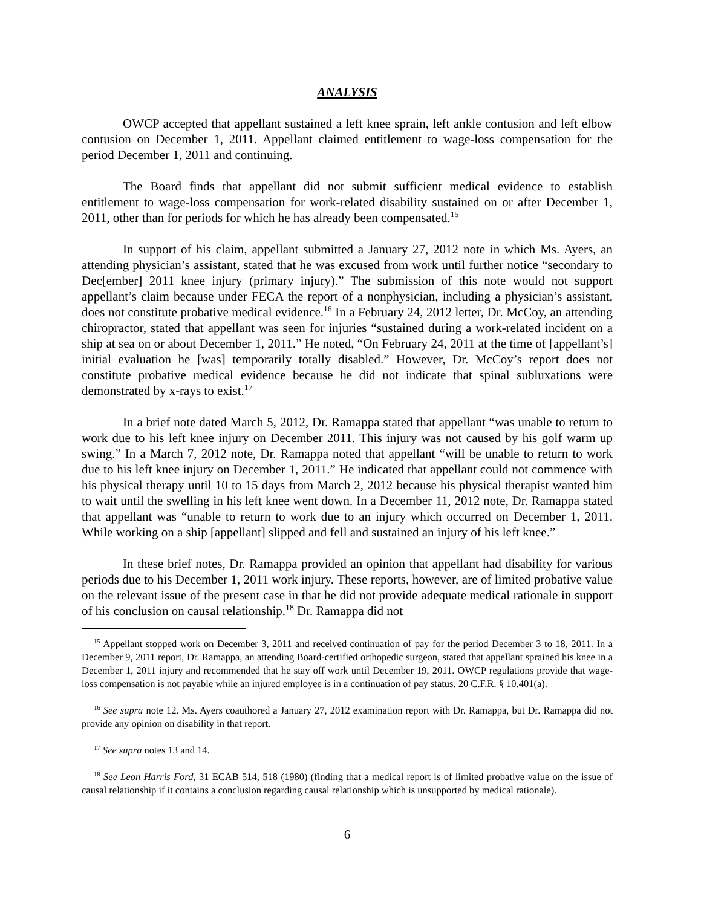ANALYSIS
OWCP accepted that appellant sustained a left knee sprain, left ankle contusion and left elbow contusion on December 1, 2011. Appellant claimed entitlement to wage-loss compensation for the period December 1, 2011 and continuing.
The Board finds that appellant did not submit sufficient medical evidence to establish entitlement to wage-loss compensation for work-related disability sustained on or after December 1, 2011, other than for periods for which he has already been compensated.<sup>15</sup>
In support of his claim, appellant submitted a January 27, 2012 note in which Ms. Ayers, an attending physician’s assistant, stated that he was excused from work until further notice “secondary to Dec[ember] 2011 knee injury (primary injury).” The submission of this note would not support appellant’s claim because under FECA the report of a nonphysician, including a physician’s assistant, does not constitute probative medical evidence.<sup>16</sup> In a February 24, 2012 letter, Dr. McCoy, an attending chiropractor, stated that appellant was seen for injuries “sustained during a work-related incident on a ship at sea on or about December 1, 2011.” He noted, “On February 24, 2011 at the time of [appellant’s] initial evaluation he [was] temporarily totally disabled.” However, Dr. McCoy’s report does not constitute probative medical evidence because he did not indicate that spinal subluxations were demonstrated by x-rays to exist.<sup>17</sup>
In a brief note dated March 5, 2012, Dr. Ramappa stated that appellant “was unable to return to work due to his left knee injury on December 2011. This injury was not caused by his golf warm up swing.” In a March 7, 2012 note, Dr. Ramappa noted that appellant “will be unable to return to work due to his left knee injury on December 1, 2011.” He indicated that appellant could not commence with his physical therapy until 10 to 15 days from March 2, 2012 because his physical therapist wanted him to wait until the swelling in his left knee went down. In a December 11, 2012 note, Dr. Ramappa stated that appellant was “unable to return to work due to an injury which occurred on December 1, 2011. While working on a ship [appellant] slipped and fell and sustained an injury of his left knee.”
In these brief notes, Dr. Ramappa provided an opinion that appellant had disability for various periods due to his December 1, 2011 work injury. These reports, however, are of limited probative value on the relevant issue of the present case in that he did not provide adequate medical rationale in support of his conclusion on causal relationship.<sup>18</sup> Dr. Ramappa did not
<sup>15</sup> Appellant stopped work on December 3, 2011 and received continuation of pay for the period December 3 to 18, 2011. In a December 9, 2011 report, Dr. Ramappa, an attending Board-certified orthopedic surgeon, stated that appellant sprained his knee in a December 1, 2011 injury and recommended that he stay off work until December 19, 2011. OWCP regulations provide that wage-loss compensation is not payable while an injured employee is in a continuation of pay status. 20 C.F.R. § 10.401(a).
<sup>16</sup> See supra note 12. Ms. Ayers coauthored a January 27, 2012 examination report with Dr. Ramappa, but Dr. Ramappa did not provide any opinion on disability in that report.
<sup>17</sup> See supra notes 13 and 14.
<sup>18</sup> See Leon Harris Ford, 31 ECAB 514, 518 (1980) (finding that a medical report is of limited probative value on the issue of causal relationship if it contains a conclusion regarding causal relationship which is unsupported by medical rationale).
6